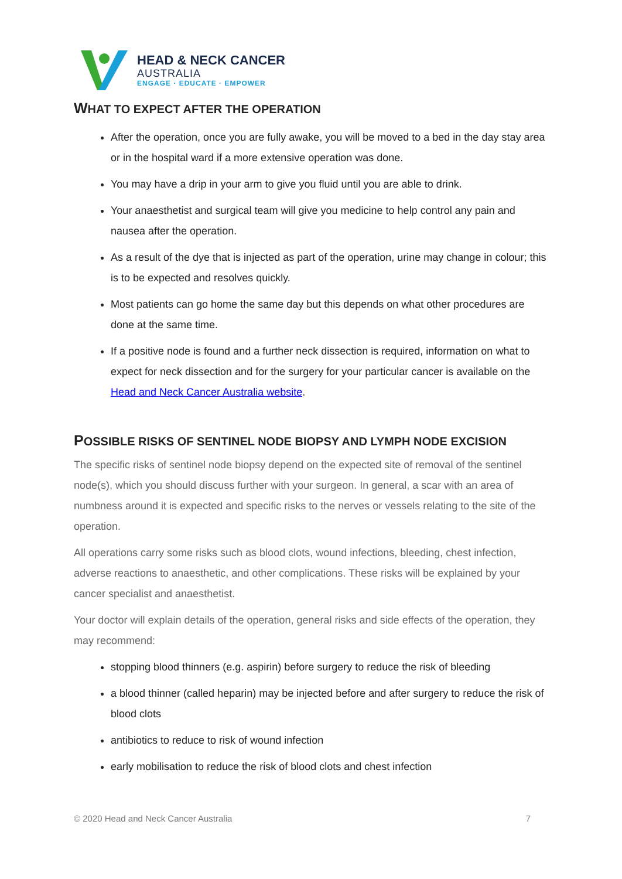HEAD & NECK CANCER
AUSTRALIA
ENGAGE · EDUCATE · EMPOWER
WHAT TO EXPECT AFTER THE OPERATION
After the operation, once you are fully awake, you will be moved to a bed in the day stay area or in the hospital ward if a more extensive operation was done.
You may have a drip in your arm to give you fluid until you are able to drink.
Your anaesthetist and surgical team will give you medicine to help control any pain and nausea after the operation.
As a result of the dye that is injected as part of the operation, urine may change in colour; this is to be expected and resolves quickly.
Most patients can go home the same day but this depends on what other procedures are done at the same time.
If a positive node is found and a further neck dissection is required, information on what to expect for neck dissection and for the surgery for your particular cancer is available on the Head and Neck Cancer Australia website.
POSSIBLE RISKS OF SENTINEL NODE BIOPSY AND LYMPH NODE EXCISION
The specific risks of sentinel node biopsy depend on the expected site of removal of the sentinel node(s), which you should discuss further with your surgeon. In general, a scar with an area of numbness around it is expected and specific risks to the nerves or vessels relating to the site of the operation.
All operations carry some risks such as blood clots, wound infections, bleeding, chest infection, adverse reactions to anaesthetic, and other complications. These risks will be explained by your cancer specialist and anaesthetist.
Your doctor will explain details of the operation, general risks and side effects of the operation, they may recommend:
stopping blood thinners (e.g. aspirin) before surgery to reduce the risk of bleeding
a blood thinner (called heparin) may be injected before and after surgery to reduce the risk of blood clots
antibiotics to reduce to risk of wound infection
early mobilisation to reduce the risk of blood clots and chest infection
© 2020 Head and Neck Cancer Australia 7